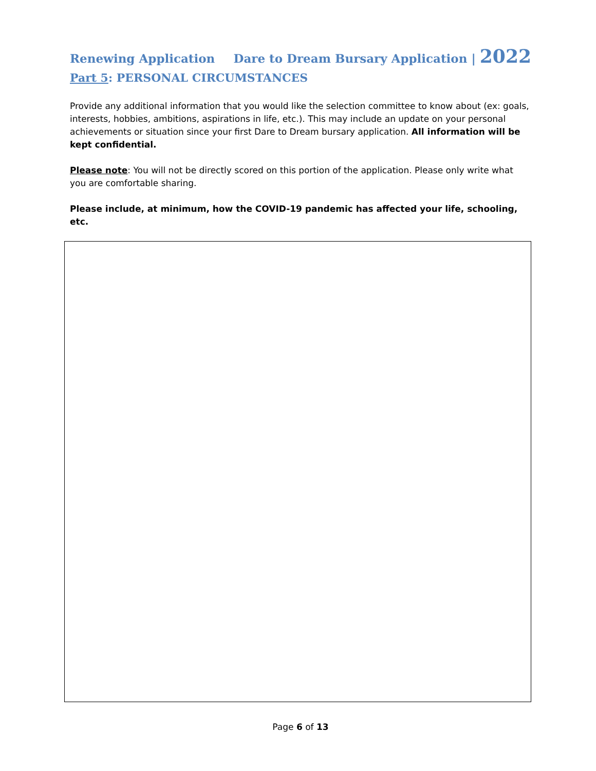Renewing Application Dare to Dream Bursary Application | 2022
Part 5: PERSONAL CIRCUMSTANCES
Provide any additional information that you would like the selection committee to know about (ex: goals, interests, hobbies, ambitions, aspirations in life, etc.). This may include an update on your personal achievements or situation since your first Dare to Dream bursary application. All information will be kept confidential.
Please note: You will not be directly scored on this portion of the application. Please only write what you are comfortable sharing.
Please include, at minimum, how the COVID-19 pandemic has affected your life, schooling, etc.
Page 6 of 13